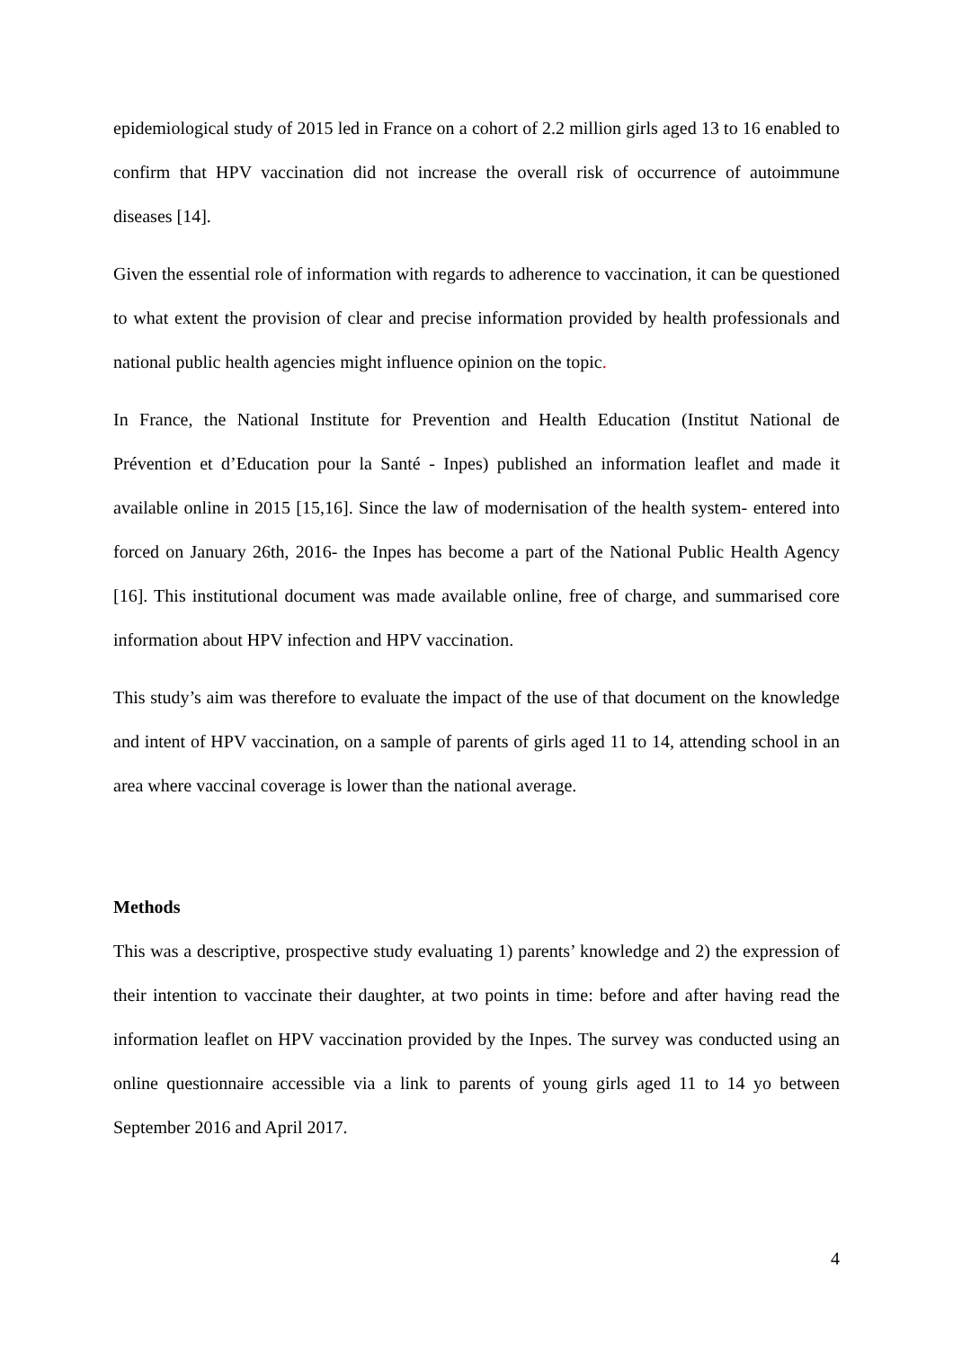epidemiological study of 2015 led in France on a cohort of 2.2 million girls aged 13 to 16 enabled to confirm that HPV vaccination did not increase the overall risk of occurrence of autoimmune diseases [14].
Given the essential role of information with regards to adherence to vaccination, it can be questioned to what extent the provision of clear and precise information provided by health professionals and national public health agencies might influence opinion on the topic.
In France, the National Institute for Prevention and Health Education (Institut National de Prévention et d’Education pour la Santé - Inpes) published an information leaflet and made it available online in 2015 [15,16]. Since the law of modernisation of the health system- entered into forced on January 26th, 2016- the Inpes has become a part of the National Public Health Agency [16]. This institutional document was made available online, free of charge, and summarised core information about HPV infection and HPV vaccination.
This study’s aim was therefore to evaluate the impact of the use of that document on the knowledge and intent of HPV vaccination, on a sample of parents of girls aged 11 to 14, attending school in an area where vaccinal coverage is lower than the national average.
Methods
This was a descriptive, prospective study evaluating 1) parents’ knowledge and 2) the expression of their intention to vaccinate their daughter, at two points in time: before and after having read the information leaflet on HPV vaccination provided by the Inpes. The survey was conducted using an online questionnaire accessible via a link to parents of young girls aged 11 to 14 yo between September 2016 and April 2017.
4